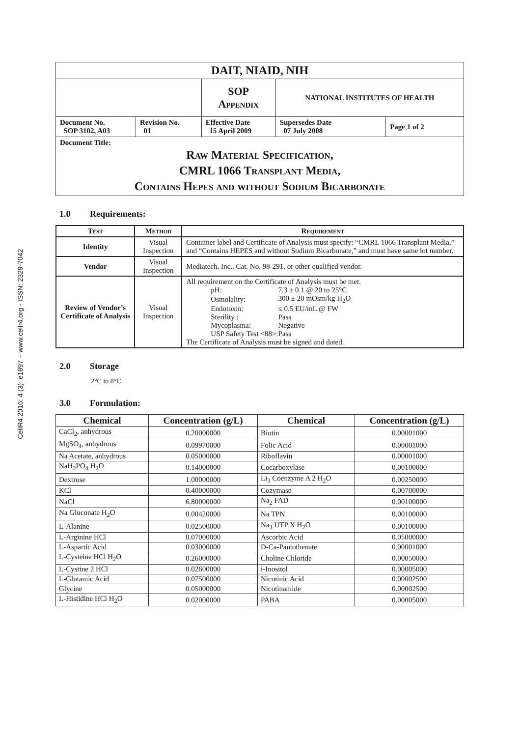CellR4 2016: 4 (3): e1897 – www.cellr4.org - ISSN: 2329-7042
| DAIT, NIAID, NIH | | | | |
| | | SOP Appendix | NATIONAL INSTITUTES OF HEALTH | |
| Document No. SOP 3102, A03 | Revision No. 01 | Effective Date 15 April 2009 | Supersedes Date 07 July 2008 | Page 1 of 2 |
| Document Title: Raw Material Specification, CMRL 1066 Transplant Media, Contains Hepes and without Sodium Bicarbonate | | | | |
1.0 Requirements:
| Test | Method | Requirement |
| --- | --- | --- |
| Identity | Visual Inspection | Container label and Certificate of Analysis must specify: “CMRL 1066 Transplant Media,” and “Contains HEPES and without Sodium Bicarbonate,” and must have same lot number. |
| Vendor | Visual Inspection | Mediatech, Inc., Cat. No. 98-291, or other qualified vendor. |
| Review of Vendor’s Certificate of Analysis | Visual Inspection | All requirement on the Certificate of Analysis must be met. / pH: / 7.3 ± 0.1 @ 20 to 25°C / / Osmolality: / 300 ± 20 mOsm/kg H<sub>2</sub>O / / Endotoxin: / ≤ 0.5 EU/mL @ FW / / Sterility : / Pass / / Mycoplasma: / Negative / / USP Safety Test <88>: / Pass / The Certificate of Analysis must be signed and dated. |
2.0 Storage
2°C to 8°C
3.0 Formulation:
| Chemical | Concentration (g/L) | Chemical | Concentration (g/L) |
| --- | --- | --- | --- |
| CaCl<sub>2</sub>, anhydrous | 0.20000000 | Biotin | 0.00001000 |
| MgSO<sub>4</sub>, anhydrous | 0.09970000 | Folic Acid | 0.00001000 |
| Na Acetate, anhydrous | 0.05000000 | Riboflavin | 0.00001000 |
| NaH<sub>2</sub>PO<sub>4</sub> H<sub>2</sub>O | 0.14000000 | Cocarboxylase | 0.00100000 |
| Dextrose | 1.00000000 | Li<sub>3</sub> Coenzyme A 2 H<sub>2</sub>O | 0.00250000 |
| KCl | 0.40000000 | Cozymase | 0.00700000 |
| NaCl | 6.80000000 | Na<sub>2</sub> FAD | 0.00100000 |
| Na Gluconate H<sub>2</sub>O | 0.00420000 | Na TPN | 0.00100000 |
| L-Alanine | 0.02500000 | Na<sub>3</sub> UTP X H<sub>2</sub>O | 0.00100000 |
| L-Arginine HCl | 0.07000000 | Ascorbic Acid | 0.05000000 |
| L-Aspartic Acid | 0.03000000 | D-Ca-Pantothenate | 0.00001000 |
| L-Cysteine HCl H<sub>2</sub>O | 0.26000000 | Choline Chloride | 0.00050000 |
| L-Cystine 2 HCl | 0.02600000 | i-Inositol | 0.00005000 |
| L-Glutamic Acid | 0.07500000 | Nicotinic Acid | 0.00002500 |
| Glycine | 0.05000000 | Nicotinamide | 0.00002500 |
| L-Histidine HCl H<sub>2</sub>O | 0.02000000 | PABA | 0.00005000 |